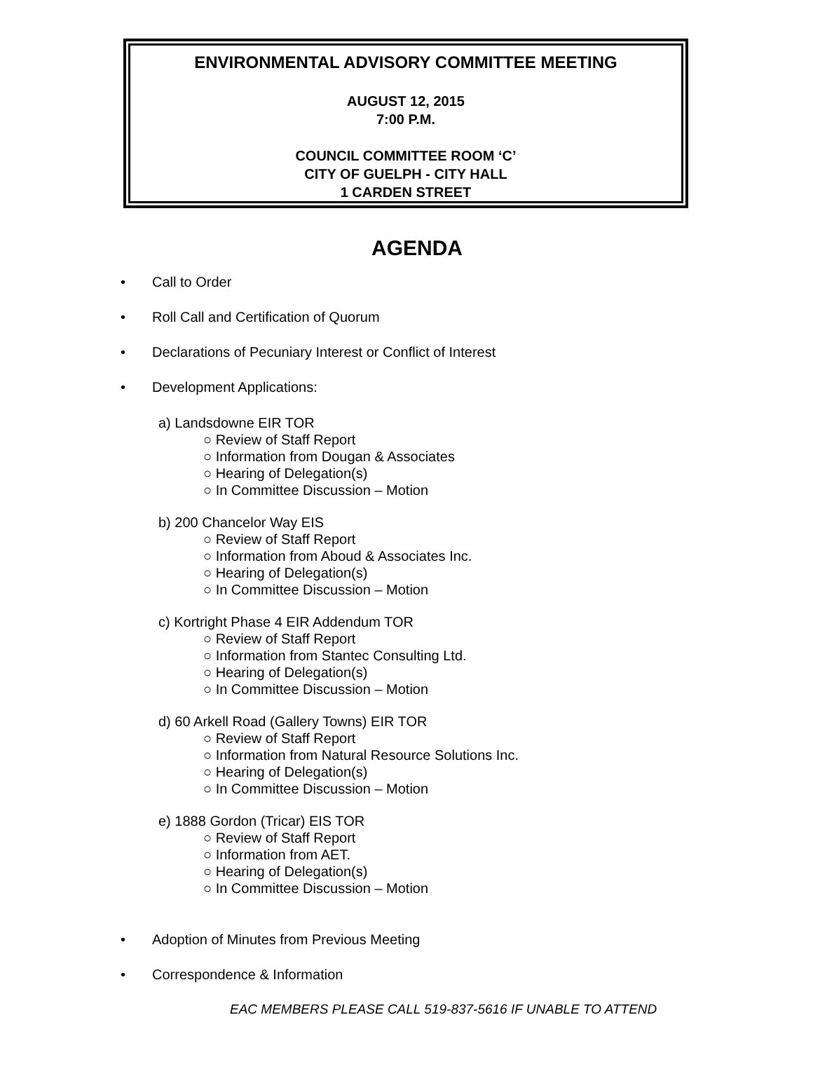ENVIRONMENTAL ADVISORY COMMITTEE MEETING
AUGUST 12, 2015
7:00 P.M.
COUNCIL COMMITTEE ROOM ‘C’
CITY OF GUELPH - CITY HALL
1 CARDEN STREET
AGENDA
• Call to Order
• Roll Call and Certification of Quorum
• Declarations of Pecuniary Interest or Conflict of Interest
• Development Applications:
a) Landsdowne EIR TOR
○ Review of Staff Report
○ Information from Dougan & Associates
○ Hearing of Delegation(s)
○ In Committee Discussion – Motion
b) 200 Chancelor Way EIS
○ Review of Staff Report
○ Information from Aboud & Associates Inc.
○ Hearing of Delegation(s)
○ In Committee Discussion – Motion
c) Kortright Phase 4 EIR Addendum TOR
○ Review of Staff Report
○ Information from Stantec Consulting Ltd.
○ Hearing of Delegation(s)
○ In Committee Discussion – Motion
d) 60 Arkell Road (Gallery Towns) EIR TOR
○ Review of Staff Report
○ Information from Natural Resource Solutions Inc.
○ Hearing of Delegation(s)
○ In Committee Discussion – Motion
e) 1888 Gordon (Tricar) EIS TOR
○ Review of Staff Report
○ Information from AET.
○ Hearing of Delegation(s)
○ In Committee Discussion – Motion
• Adoption of Minutes from Previous Meeting
• Correspondence & Information
EAC MEMBERS PLEASE CALL 519-837-5616 IF UNABLE TO ATTEND